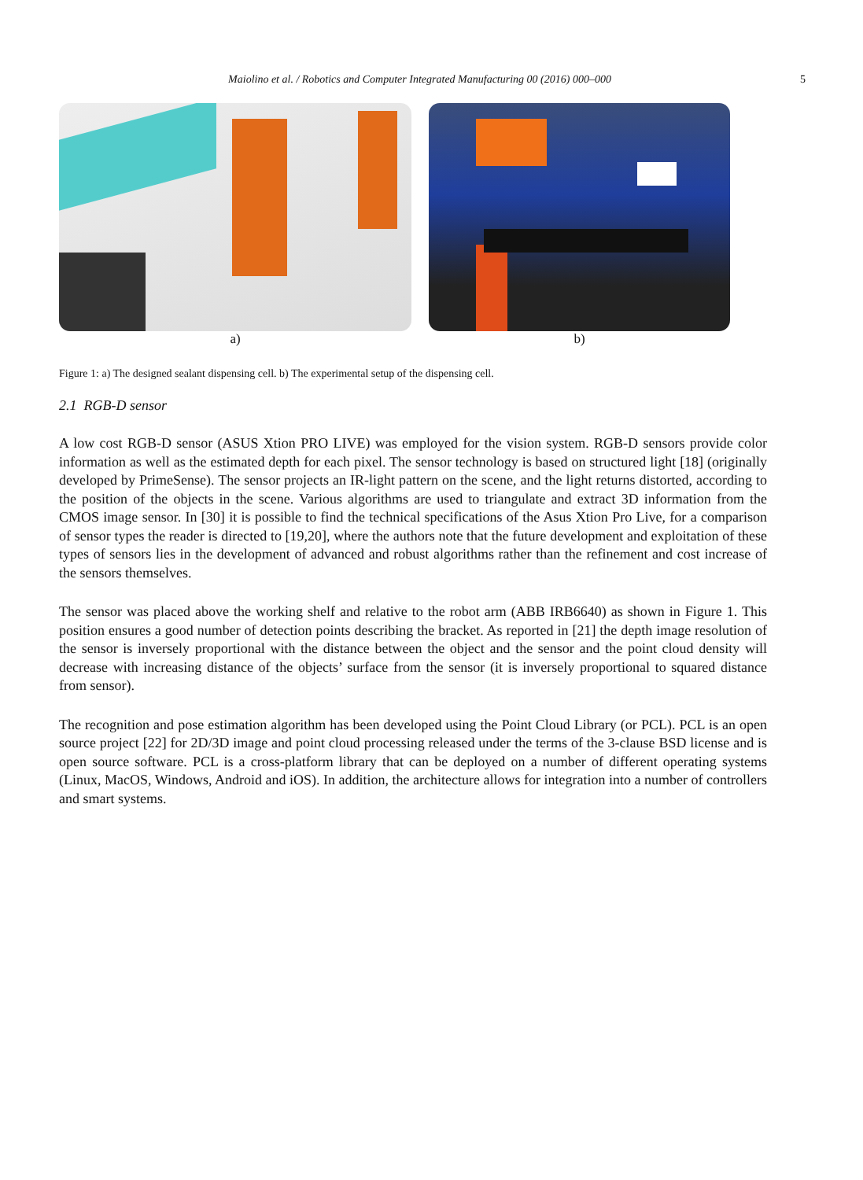Maiolino et al. / Robotics and Computer Integrated Manufacturing 00 (2016) 000–000 5
a) b)
Figure 1: a) The designed sealant dispensing cell. b) The experimental setup of the dispensing cell.
2.1 RGB-D sensor
A low cost RGB-D sensor (ASUS Xtion PRO LIVE) was employed for the vision system. RGB-D sensors provide color information as well as the estimated depth for each pixel. The sensor technology is based on structured light [18] (originally developed by PrimeSense). The sensor projects an IR-light pattern on the scene, and the light returns distorted, according to the position of the objects in the scene. Various algorithms are used to triangulate and extract 3D information from the CMOS image sensor. In [30] it is possible to find the technical specifications of the Asus Xtion Pro Live, for a comparison of sensor types the reader is directed to [19,20], where the authors note that the future development and exploitation of these types of sensors lies in the development of advanced and robust algorithms rather than the refinement and cost increase of the sensors themselves.
The sensor was placed above the working shelf and relative to the robot arm (ABB IRB6640) as shown in Figure 1. This position ensures a good number of detection points describing the bracket. As reported in [21] the depth image resolution of the sensor is inversely proportional with the distance between the object and the sensor and the point cloud density will decrease with increasing distance of the objects’ surface from the sensor (it is inversely proportional to squared distance from sensor).
The recognition and pose estimation algorithm has been developed using the Point Cloud Library (or PCL). PCL is an open source project [22] for 2D/3D image and point cloud processing released under the terms of the 3-clause BSD license and is open source software. PCL is a cross-platform library that can be deployed on a number of different operating systems (Linux, MacOS, Windows, Android and iOS). In addition, the architecture allows for integration into a number of controllers and smart systems.